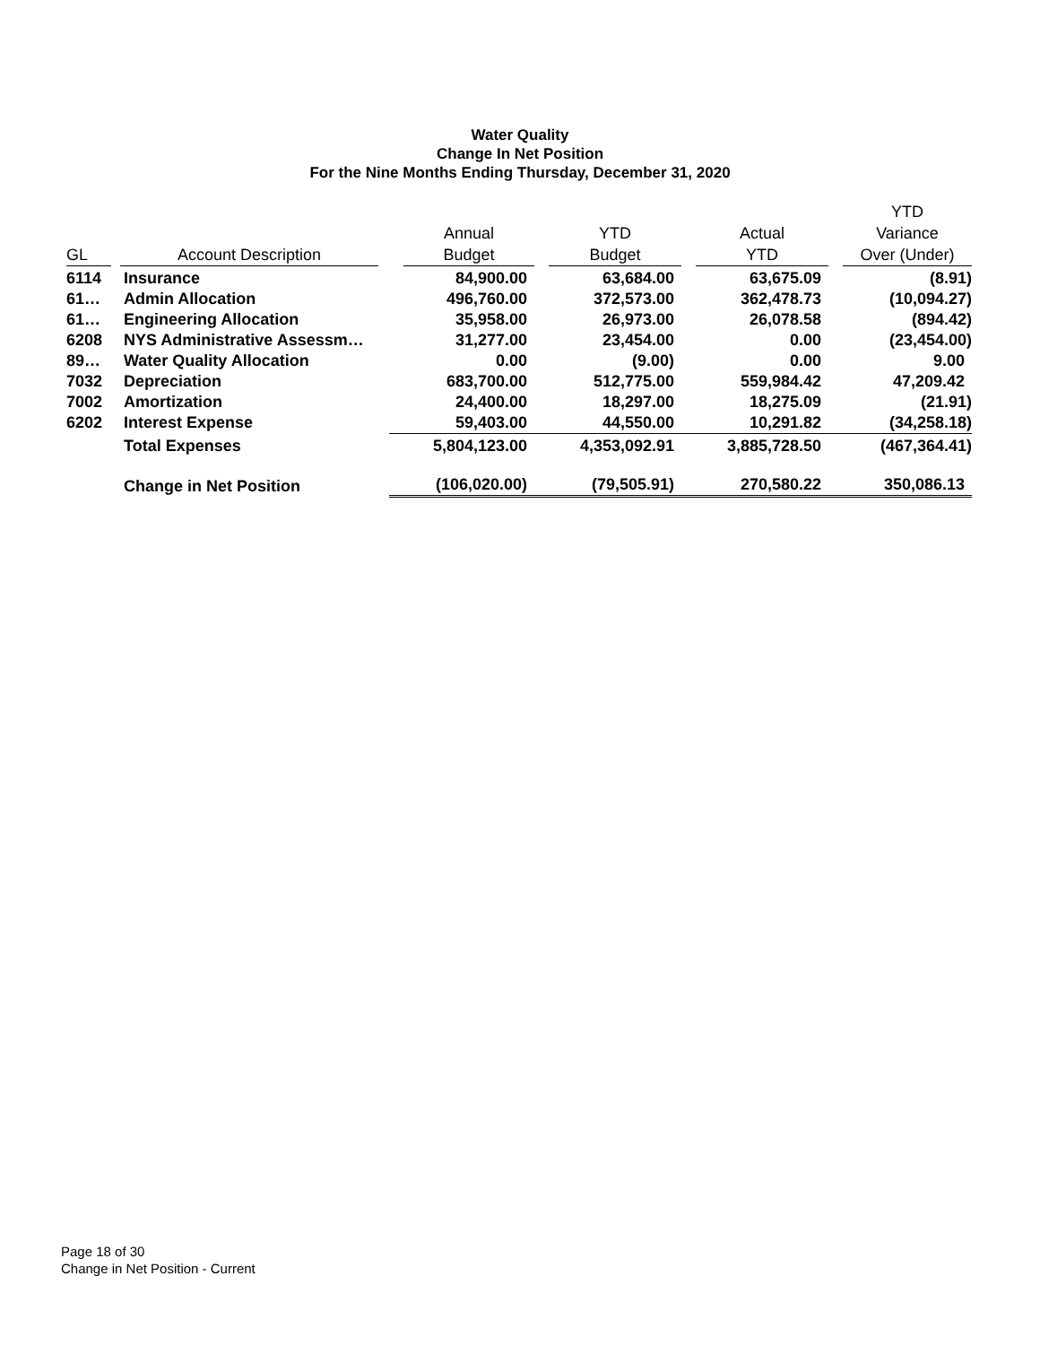Water Quality
Change In Net Position
For the Nine Months Ending Thursday, December 31, 2020
| GL | Account Description | Annual Budget | YTD Budget | Actual YTD | YTD Variance Over (Under) |
| --- | --- | --- | --- | --- | --- |
| 6114 | Insurance | 84,900.00 | 63,684.00 | 63,675.09 | (8.91) |
| 61… | Admin Allocation | 496,760.00 | 372,573.00 | 362,478.73 | (10,094.27) |
| 61… | Engineering Allocation | 35,958.00 | 26,973.00 | 26,078.58 | (894.42) |
| 6208 | NYS Administrative Assessm… | 31,277.00 | 23,454.00 | 0.00 | (23,454.00) |
| 89… | Water Quality Allocation | 0.00 | (9.00) | 0.00 | 9.00 |
| 7032 | Depreciation | 683,700.00 | 512,775.00 | 559,984.42 | 47,209.42 |
| 7002 | Amortization | 24,400.00 | 18,297.00 | 18,275.09 | (21.91) |
| 6202 | Interest Expense | 59,403.00 | 44,550.00 | 10,291.82 | (34,258.18) |
| | Total Expenses | 5,804,123.00 | 4,353,092.91 | 3,885,728.50 | (467,364.41) |
| | Change in Net Position | (106,020.00) | (79,505.91) | 270,580.22 | 350,086.13 |
Page 18 of 30
Change in Net Position - Current